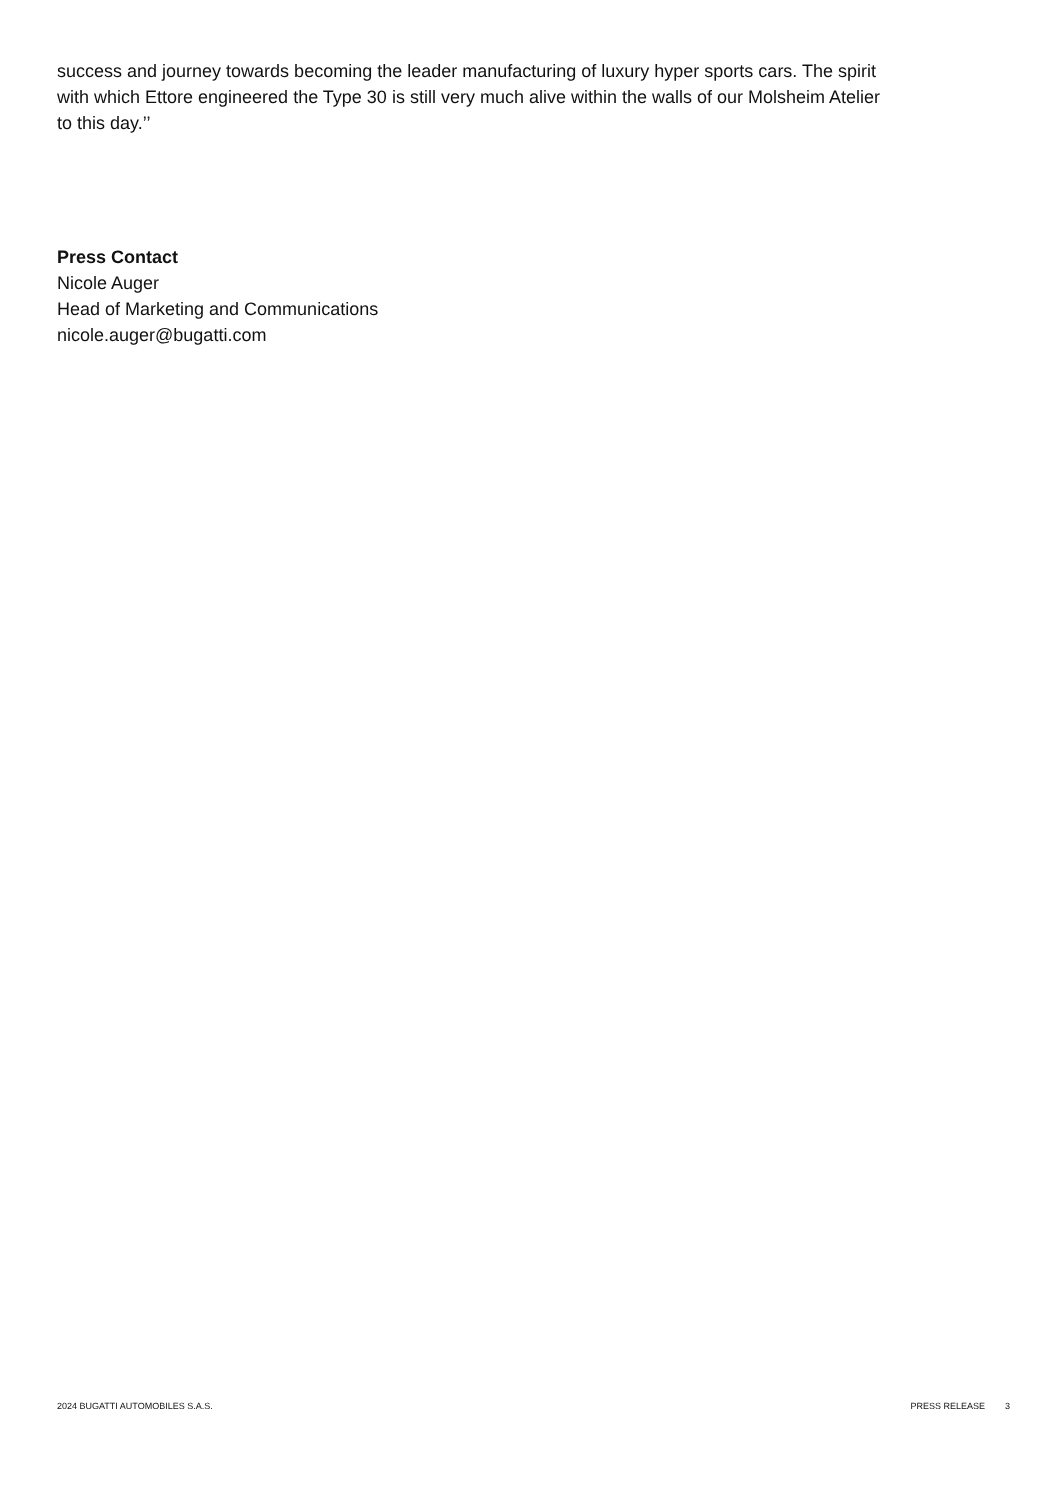success and journey towards becoming the leader manufacturing of luxury hyper sports cars. The spirit with which Ettore engineered the Type 30 is still very much alive within the walls of our Molsheim Atelier to this day.’’
Press Contact
Nicole Auger
Head of Marketing and Communications
nicole.auger@bugatti.com
2024 BUGATTI AUTOMOBILES S.A.S. PRESS RELEASE 3